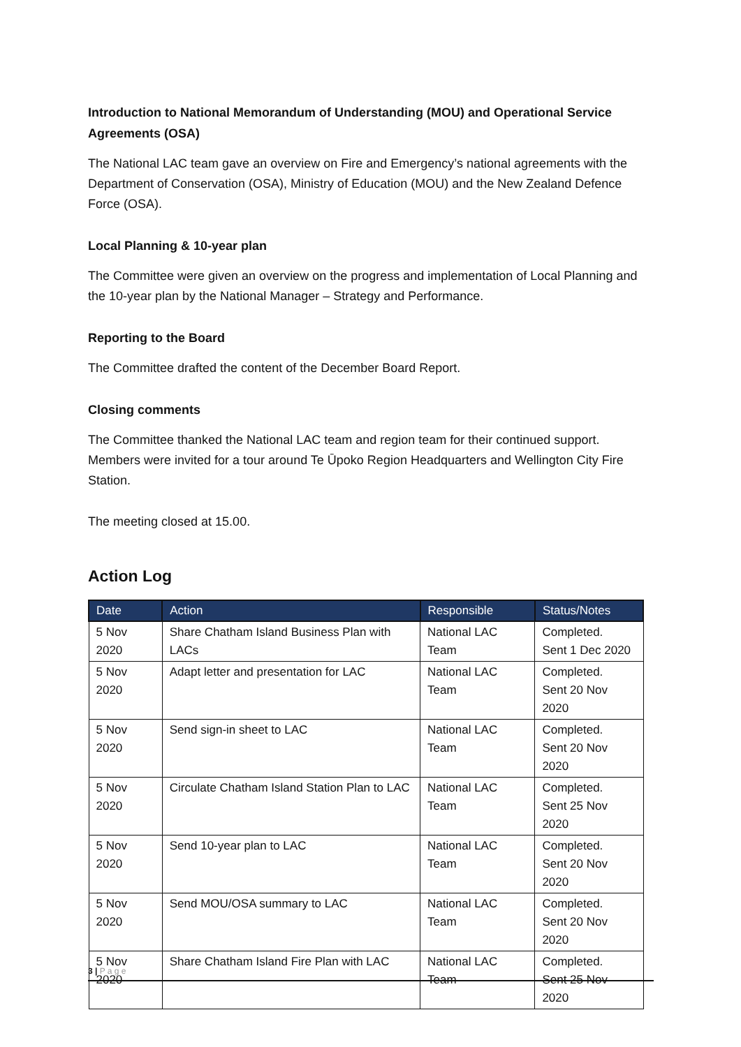Introduction to National Memorandum of Understanding (MOU) and Operational Service Agreements (OSA)
The National LAC team gave an overview on Fire and Emergency’s national agreements with the Department of Conservation (OSA), Ministry of Education (MOU) and the New Zealand Defence Force (OSA).
Local Planning & 10-year plan
The Committee were given an overview on the progress and implementation of Local Planning and the 10-year plan by the National Manager – Strategy and Performance.
Reporting to the Board
The Committee drafted the content of the December Board Report.
Closing comments
The Committee thanked the National LAC team and region team for their continued support. Members were invited for a tour around Te Ūpoko Region Headquarters and Wellington City Fire Station.
The meeting closed at 15.00.
Action Log
| Date | Action | Responsible | Status/Notes |
| --- | --- | --- | --- |
| 5 Nov 2020 | Share Chatham Island Business Plan with LACs | National LAC Team | Completed. Sent 1 Dec 2020 |
| 5 Nov 2020 | Adapt letter and presentation for LAC | National LAC Team | Completed. Sent 20 Nov 2020 |
| 5 Nov 2020 | Send sign-in sheet to LAC | National LAC Team | Completed. Sent 20 Nov 2020 |
| 5 Nov 2020 | Circulate Chatham Island Station Plan to LAC | National LAC Team | Completed. Sent 25 Nov 2020 |
| 5 Nov 2020 | Send 10-year plan to LAC | National LAC Team | Completed. Sent 20 Nov 2020 |
| 5 Nov 2020 | Send MOU/OSA summary to LAC | National LAC Team | Completed. Sent 20 Nov 2020 |
| 5 Nov 2020 | Share Chatham Island Fire Plan with LAC | National LAC Team | Completed. Sent 25 Nov 2020 |
3 | P a g e